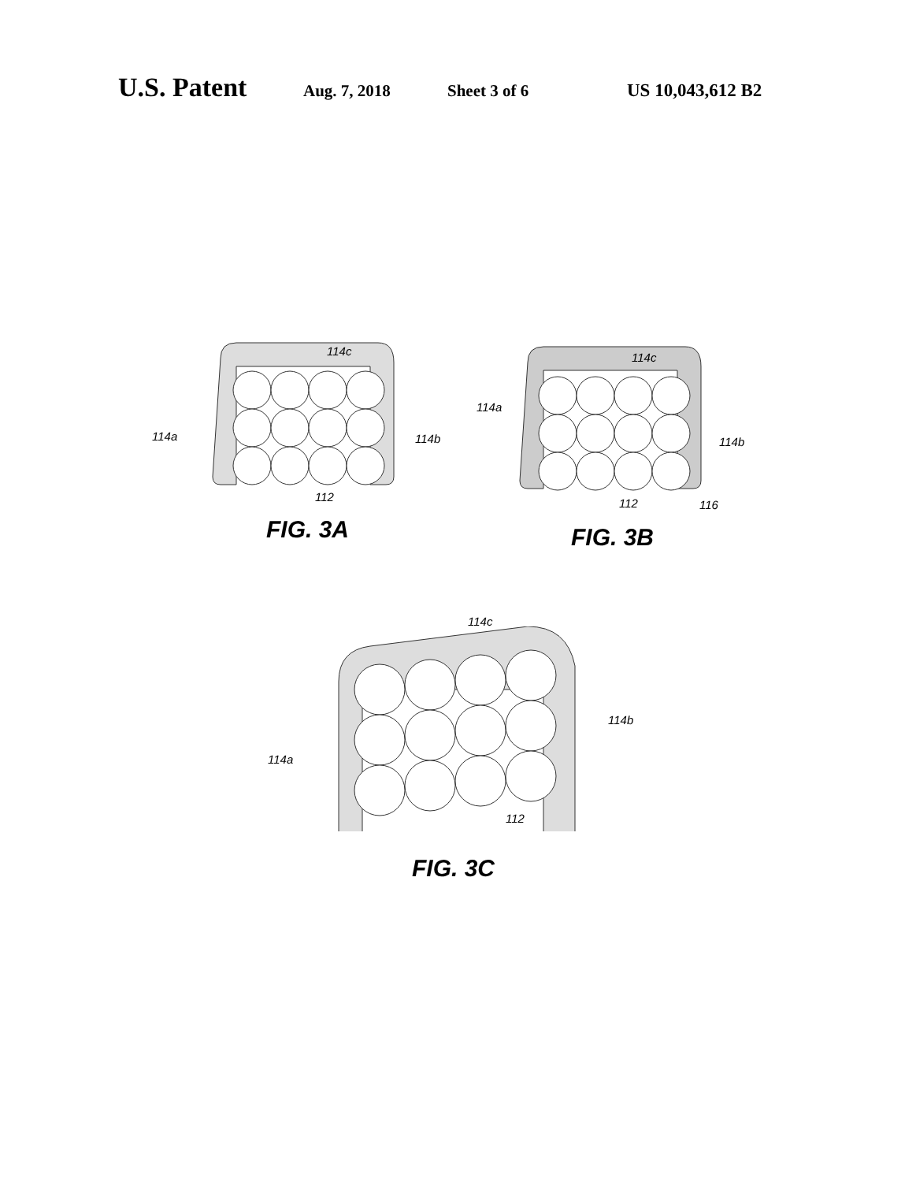U.S. Patent Aug. 7, 2018 Sheet 3 of 6 US 10,043,612 B2
114c
114a 114b
112
FIG. 3A
114c
114a
114b
112 116
FIG. 3B
114c
114b
114a
112
FIG. 3C